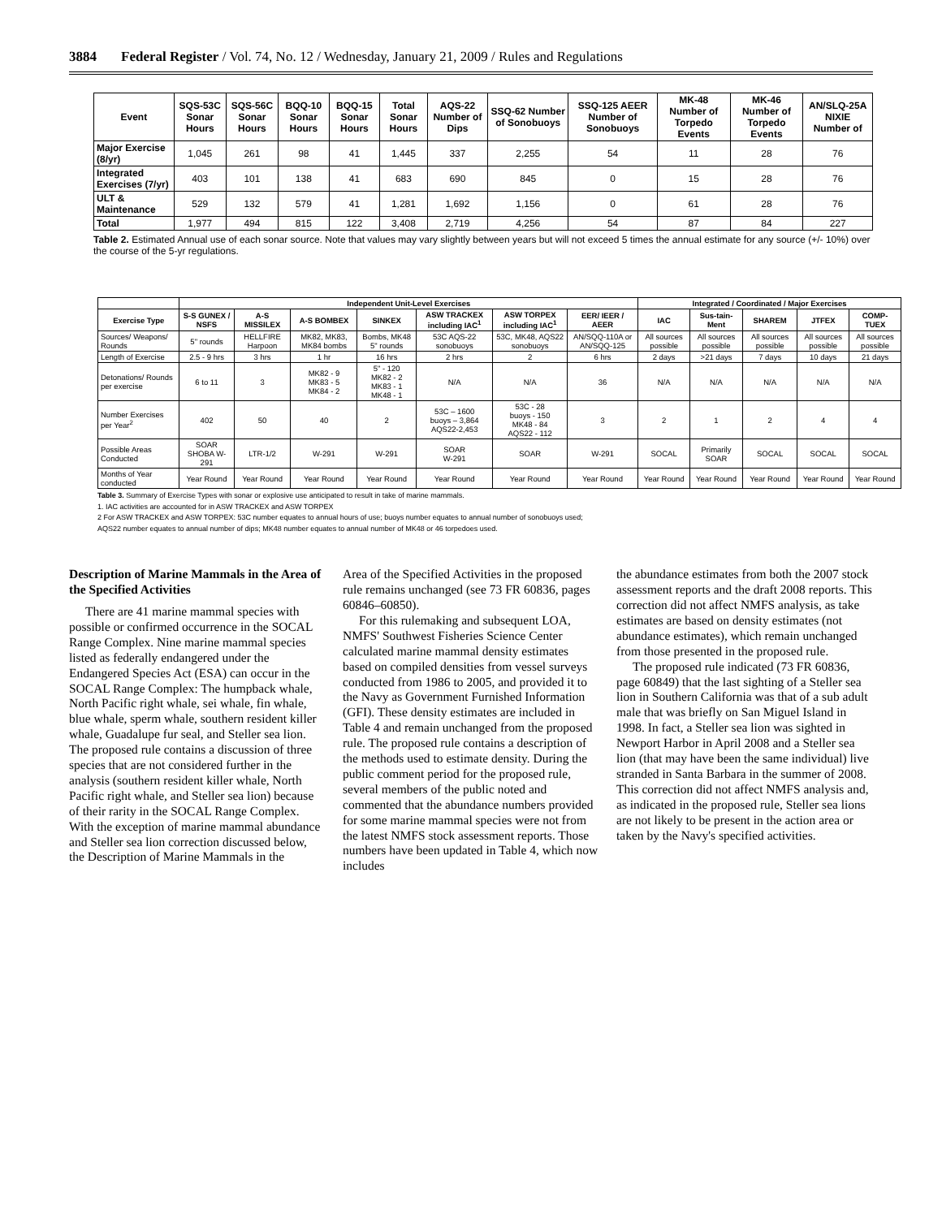3884 Federal Register / Vol. 74, No. 12 / Wednesday, January 21, 2009 / Rules and Regulations
| Event | SQS-53C Sonar Hours | SQS-56C Sonar Hours | BQQ-10 Sonar Hours | BQQ-15 Sonar Hours | Total Sonar Hours | AQS-22 Number of Dips | SSQ-62 Number of Sonobuoys | SSQ-125 AEER Number of Sonobuoys | MK-48 Number of Torpedo Events | MK-46 Number of Torpedo Events | AN/SLQ-25A NIXIE Number of |
| --- | --- | --- | --- | --- | --- | --- | --- | --- | --- | --- | --- |
| Major Exercise (8/yr) | 1,045 | 261 | 98 | 41 | 1,445 | 337 | 2,255 | 54 | 11 | 28 | 76 |
| Integrated Exercises (7/yr) | 403 | 101 | 138 | 41 | 683 | 690 | 845 | 0 | 15 | 28 | 76 |
| ULT & Maintenance | 529 | 132 | 579 | 41 | 1,281 | 1,692 | 1,156 | 0 | 61 | 28 | 76 |
| Total | 1,977 | 494 | 815 | 122 | 3,408 | 2,719 | 4,256 | 54 | 87 | 84 | 227 |
Table 2. Estimated Annual use of each sonar source. Note that values may vary slightly between years but will not exceed 5 times the annual estimate for any source (+/- 10%) over the course of the 5-yr regulations.
| | Independent Unit-Level Exercises | | | | | | | Integrated / Coordinated / Major Exercises | | | | |
| --- | --- | --- | --- | --- | --- | --- | --- | --- | --- | --- | --- | --- |
| Exercise Type | S-S GUNEX / NSFS | A-S MISSILEX | A-S BOMBEX | SINKEX | ASW TRACKEX including IAC<sup>1</sup> | ASW TORPEX including IAC<sup>1</sup> | EER/ IEER / AEER | IAC | Sus-tain-Ment | SHAREM | JTFEX | COMP-TUEX |
| Sources/ Weapons/ Rounds | 5" rounds | HELLFIRE Harpoon | MK82, MK83, MK84 bombs | Bombs, MK48 5" rounds | 53C AQS-22 sonobuoys | 53C, MK48, AQS22 sonobuoys | AN/SQQ-110A or AN/SQQ-125 | All sources possible | All sources possible | All sources possible | All sources possible | All sources possible |
| Length of Exercise | 2.5 - 9 hrs | 3 hrs | 1 hr | 16 hrs | 2 hrs | 2 | 6 hrs | 2 days | >21 days | 7 days | 10 days | 21 days |
| Detonations/ Rounds per exercise | 6 to 11 | 3 | MK82 - 9 MK83 - 5 MK84 - 2 | 5" - 120 MK82 - 2 MK83 - 1 MK48 - 1 | N/A | N/A | 36 | N/A | N/A | N/A | N/A | N/A |
| Number Exercises per Year<sup>2</sup> | 402 | 50 | 40 | 2 | 53C – 1600 buoys – 3,864 AQS22-2,453 | 53C - 28 buoys - 150 MK48 - 84 AQS22 - 112 | 3 | 2 | 1 | 2 | 4 | 4 |
| Possible Areas Conducted | SOAR SHOBA W-291 | LTR-1/2 | W-291 | W-291 | SOAR W-291 | SOAR | W-291 | SOCAL | Primarily SOAR | SOCAL | SOCAL | SOCAL |
| Months of Year conducted | Year Round | Year Round | Year Round | Year Round | Year Round | Year Round | Year Round | Year Round | Year Round | Year Round | Year Round | Year Round |
Table 3. Summary of Exercise Types with sonar or explosive use anticipated to result in take of marine mammals.
1. IAC activities are accounted for in ASW TRACKEX and ASW TORPEX
2 For ASW TRACKEX and ASW TORPEX: 53C number equates to annual hours of use; buoys number equates to annual number of sonobuoys used;
AQS22 number equates to annual number of dips; MK48 number equates to annual number of MK48 or 46 torpedoes used.
Description of Marine Mammals in the Area of the Specified Activities
There are 41 marine mammal species with possible or confirmed occurrence in the SOCAL Range Complex. Nine marine mammal species listed as federally endangered under the Endangered Species Act (ESA) can occur in the SOCAL Range Complex: The humpback whale, North Pacific right whale, sei whale, fin whale, blue whale, sperm whale, southern resident killer whale, Guadalupe fur seal, and Steller sea lion. The proposed rule contains a discussion of three species that are not considered further in the analysis (southern resident killer whale, North Pacific right whale, and Steller sea lion) because of their rarity in the SOCAL Range Complex. With the exception of marine mammal abundance and Steller sea lion correction discussed below, the Description of Marine Mammals in the
Area of the Specified Activities in the proposed rule remains unchanged (see 73 FR 60836, pages 60846–60850).
For this rulemaking and subsequent LOA, NMFS' Southwest Fisheries Science Center calculated marine mammal density estimates based on compiled densities from vessel surveys conducted from 1986 to 2005, and provided it to the Navy as Government Furnished Information (GFI). These density estimates are included in Table 4 and remain unchanged from the proposed rule. The proposed rule contains a description of the methods used to estimate density. During the public comment period for the proposed rule, several members of the public noted and commented that the abundance numbers provided for some marine mammal species were not from the latest NMFS stock assessment reports. Those numbers have been updated in Table 4, which now includes
the abundance estimates from both the 2007 stock assessment reports and the draft 2008 reports. This correction did not affect NMFS analysis, as take estimates are based on density estimates (not abundance estimates), which remain unchanged from those presented in the proposed rule.
The proposed rule indicated (73 FR 60836, page 60849) that the last sighting of a Steller sea lion in Southern California was that of a sub adult male that was briefly on San Miguel Island in 1998. In fact, a Steller sea lion was sighted in Newport Harbor in April 2008 and a Steller sea lion (that may have been the same individual) live stranded in Santa Barbara in the summer of 2008. This correction did not affect NMFS analysis and, as indicated in the proposed rule, Steller sea lions are not likely to be present in the action area or taken by the Navy's specified activities.